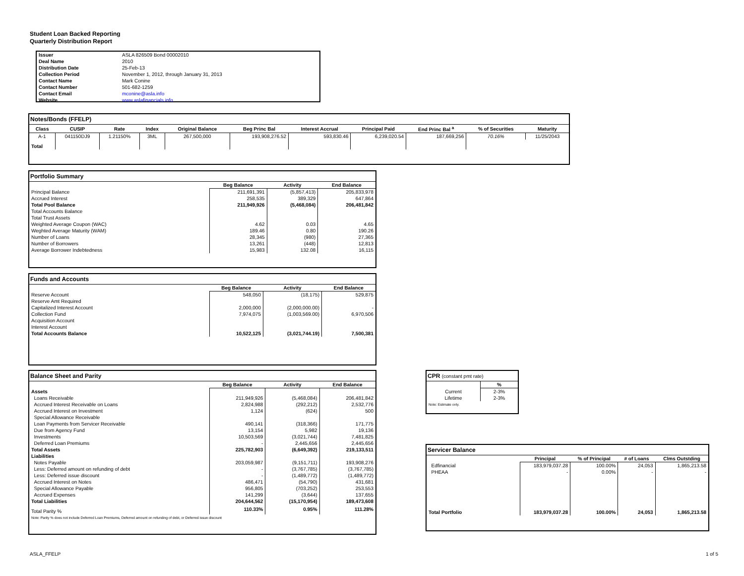Student Loan Backed Reporting
Quarterly Distribution Report
| Issuer | ASLA 826509 Bond 00002010 |
| Deal Name | 2010 |
| Distribution Date | 25-Feb-13 |
| Collection Period | November 1, 2012, through January 31, 2013 |
| Contact Name | Mark Conine |
| Contact Number | 501-682-1259 |
| Contact Email | mconine@asla.info |
| Website | www.aslafinancials.info |
Notes/Bonds (FFELP)
| Class | CUSIP | Rate | Index | Original Balance | Beg Princ Bal | Interest Accrual | Principal Paid | End Princ Bal <sup>a</sup> | % of Securities | Maturity |
| --- | --- | --- | --- | --- | --- | --- | --- | --- | --- | --- |
| A-1 | 041150DJ9 | 1.21150% | 3ML | 267,500,000 | 193,908,276.52 | 593,830.46 | 6,239,020.54 | 187,669,256 | 70.16% | 11/25/2043 |
| Total | | | | | | | | | | |
Portfolio Summary
| | Beg Balance | Activity | End Balance |
| Principal Balance | 211,691,391 | (5,857,413) | 205,833,978 |
| Accrued Interest | 258,535 | 389,329 | 647,864 |
| Total Pool Balance | 211,949,926 | (5,468,084) | 206,481,842 |
| Total Accounts Balance | | | |
| Total Trust Assets | | | |
| Weighted Average Coupon (WAC) | 4.62 | 0.03 | 4.65 |
| Weghted Average Maturity (WAM) | 189.46 | 0.80 | 190.26 |
| Number of Loans | 28,345 | (980) | 27,365 |
| Number of Borrowers | 13,261 | (448) | 12,813 |
| Average Borrower Indebtedness | 15,983 | 132.08 | 16,115 |
Funds and Accounts
| | Beg Balance | Activity | End Balance |
| Reserve Account | 548,050 | (18,175) | 529,875 |
| Reserve Amt Required | | | |
| Capitalized Interest Account | 2,000,000 | (2,000,000.00) | - |
| Collection Fund | 7,974,075 | (1,003,569.00) | 6,970,506 |
| Acquisition Account | | | |
| Interest Account | | | |
| Total Accounts Balance | 10,522,125 | (3,021,744.19) | 7,500,381 |
Balance Sheet and Parity
| | Beg Balance | Activity | End Balance |
| Assets | | | |
| Loans Receivable | 211,949,926 | (5,468,084) | 206,481,842 |
| Accrued Interest Receivable on Loans | 2,824,988 | (292,212) | 2,532,776 |
| Accrued Interest on Investment | 1,124 | (624) | 500 |
| Special Allowance Receivable | | | |
| Loan Payments from Servicer Receivable | 490,141 | (318,366) | 171,775 |
| Due from Agency Fund | 13,154 | 5,982 | 19,136 |
| Investments | 10,503,569 | (3,021,744) | 7,481,825 |
| Deferred Loan Premiums | - | 2,445,656 | 2,445,656 |
| Total Assets | 225,782,903 | (6,649,392) | 219,133,511 |
| Liabilities | | | |
| Notes Payable | 203,059,987 | (9,151,711) | 193,908,276 |
| Less: Deferred amount on refunding of debt | - | (3,767,785) | (3,767,785) |
| Less: Deferred issue discount | - | (1,489,772) | (1,489,772) |
| Accrued Interest on Notes | 486,471 | (54,790) | 431,681 |
| Special Allowance Payable | 956,805 | (703,252) | 253,553 |
| Accrued Expenses | 141,299 | (3,644) | 137,655 |
| Total Liabilities | 204,644,562 | (15,170,954) | 189,473,608 |
| Total Parity % | 110.33% | 0.95% | 111.28% |
| Note: Parity % does not include Deferred Loan Premiums, Deferred amount on refunding of debt, or Deferred issue discount | | | |
CPR (constant pmt rate)
| | % |
| Current | 2-3% |
| Lifetime | 2-3% |
| Note: Estimate only. | |
Servicer Balance
| | Principal | % of Principal | # of Loans | Clms Outstding |
| Edfinancial | 183,979,037.28 | 100.00% | 24,053 | 1,865,213.58 |
| PHEAA | - | 0.00% | - | - |
| Total Portfolio | 183,979,037.28 | 100.00% | 24,053 | 1,865,213.58 |
ASLA_FFELP 1 of 5